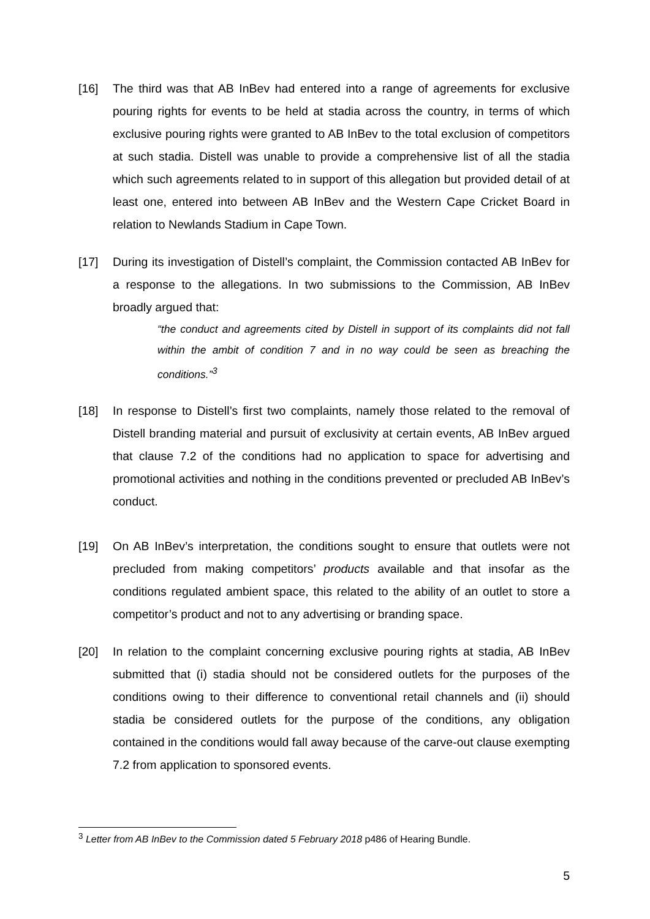[16] The third was that AB InBev had entered into a range of agreements for exclusive pouring rights for events to be held at stadia across the country, in terms of which exclusive pouring rights were granted to AB InBev to the total exclusion of competitors at such stadia. Distell was unable to provide a comprehensive list of all the stadia which such agreements related to in support of this allegation but provided detail of at least one, entered into between AB InBev and the Western Cape Cricket Board in relation to Newlands Stadium in Cape Town.
[17] During its investigation of Distell’s complaint, the Commission contacted AB InBev for a response to the allegations. In two submissions to the Commission, AB InBev broadly argued that:
“the conduct and agreements cited by Distell in support of its complaints did not fall within the ambit of condition 7 and in no way could be seen as breaching the conditions.”<sup>3</sup>
[18] In response to Distell’s first two complaints, namely those related to the removal of Distell branding material and pursuit of exclusivity at certain events, AB InBev argued that clause 7.2 of the conditions had no application to space for advertising and promotional activities and nothing in the conditions prevented or precluded AB InBev’s conduct.
[19] On AB InBev’s interpretation, the conditions sought to ensure that outlets were not precluded from making competitors’ products available and that insofar as the conditions regulated ambient space, this related to the ability of an outlet to store a competitor’s product and not to any advertising or branding space.
[20] In relation to the complaint concerning exclusive pouring rights at stadia, AB InBev submitted that (i) stadia should not be considered outlets for the purposes of the conditions owing to their difference to conventional retail channels and (ii) should stadia be considered outlets for the purpose of the conditions, any obligation contained in the conditions would fall away because of the carve-out clause exempting 7.2 from application to sponsored events.
<sup>3</sup> Letter from AB InBev to the Commission dated 5 February 2018 p486 of Hearing Bundle.
5